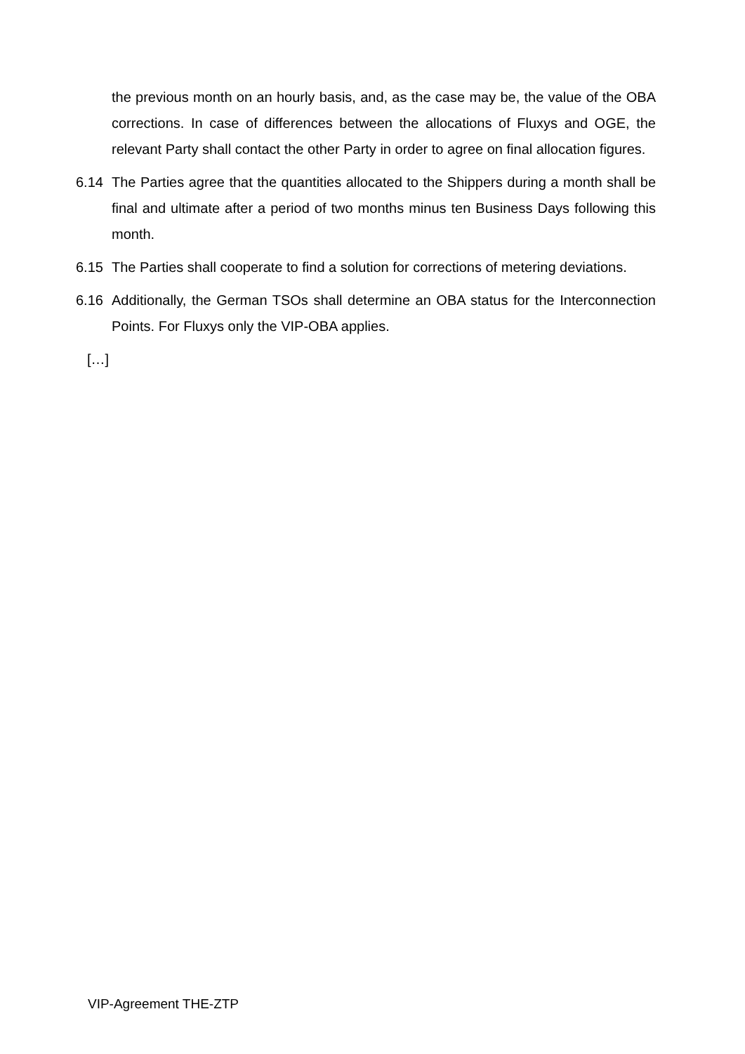the previous month on an hourly basis, and, as the case may be, the value of the OBA corrections. In case of differences between the allocations of Fluxys and OGE, the relevant Party shall contact the other Party in order to agree on final allocation figures.
6.14 The Parties agree that the quantities allocated to the Shippers during a month shall be final and ultimate after a period of two months minus ten Business Days following this month.
6.15 The Parties shall cooperate to find a solution for corrections of metering deviations.
6.16 Additionally, the German TSOs shall determine an OBA status for the Interconnection Points. For Fluxys only the VIP-OBA applies.
[…]
VIP-Agreement THE-ZTP